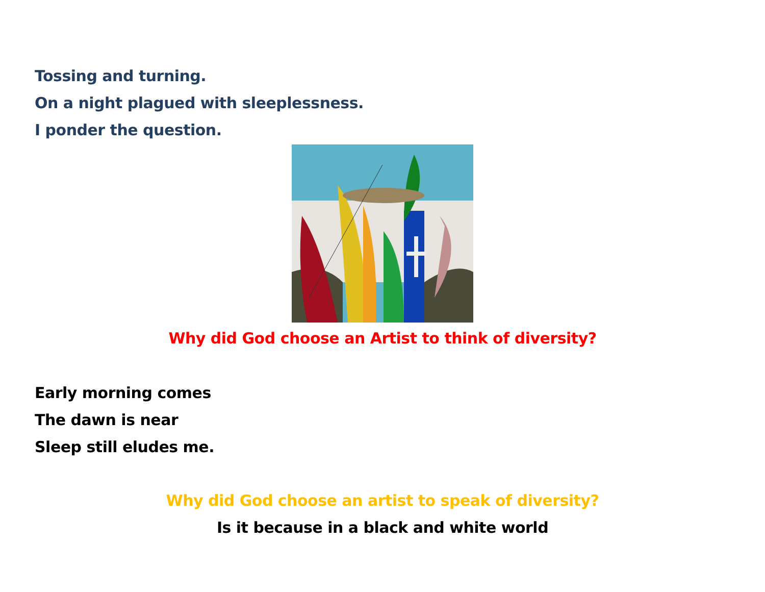Tossing and turning.
On a night plagued with sleeplessness.
I ponder the question.
Why did God choose an Artist to think of diversity?
Early morning comes
The dawn is near
Sleep still eludes me.
Why did God choose an artist to speak of diversity?
Is it because in a black and white world